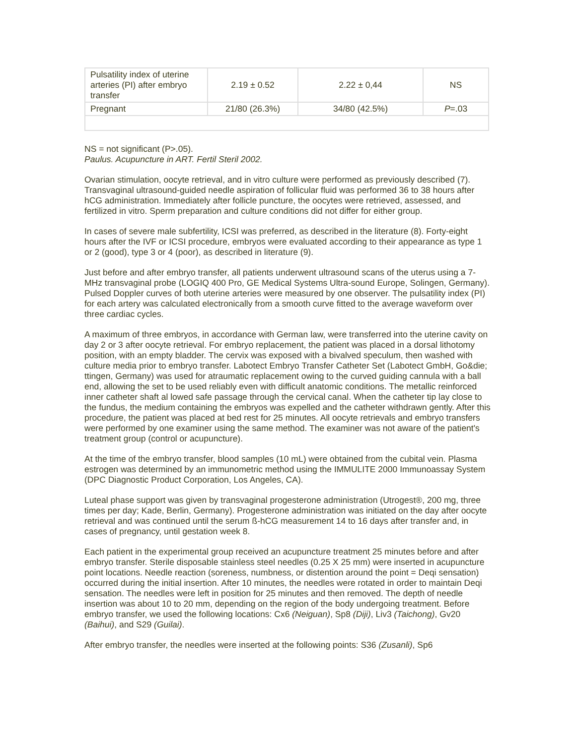| Pulsatility index of uterine arteries (PI) after embryo transfer | 2.19 ± 0.52 | 2.22 ± 0,44 | NS |
| Pregnant | 21/80 (26.3%) | 34/80 (42.5%) | P =.03 |
NS = not significant (P>.05).
Paulus. Acupuncture in ART. Fertil Steril 2002.
Ovarian stimulation, oocyte retrieval, and in vitro culture were performed as previously described (7). Transvaginal ultrasound-guided needle aspiration of follicular fluid was performed 36 to 38 hours after hCG administration. Immediately after follicle puncture, the oocytes were retrieved, assessed, and fertilized in vitro. Sperm preparation and culture conditions did not differ for either group.
In cases of severe male subfertility, ICSI was preferred, as described in the literature (8). Forty-eight hours after the IVF or ICSI procedure, embryos were evaluated according to their appearance as type 1 or 2 (good), type 3 or 4 (poor), as described in literature (9).
Just before and after embryo transfer, all patients underwent ultrasound scans of the uterus using a 7-MHz transvaginal probe (LOGIQ 400 Pro, GE Medical Systems Ultra-sound Europe, Solingen, Germany). Pulsed Doppler curves of both uterine arteries were measured by one observer. The pulsatility index (PI) for each artery was calculated electronically from a smooth curve fitted to the average waveform over three cardiac cycles.
A maximum of three embryos, in accordance with German law, were transferred into the uterine cavity on day 2 or 3 after oocyte retrieval. For embryo replacement, the patient was placed in a dorsal lithotomy position, with an empty bladder. The cervix was exposed with a bivalved speculum, then washed with culture media prior to embryo transfer. Labotect Embryo Transfer Catheter Set (Labotect GmbH, Go&die; ttingen, Germany) was used for atraumatic replacement owing to the curved guiding cannula with a ball end, allowing the set to be used reliably even with difficult anatomic conditions. The metallic reinforced inner catheter shaft al lowed safe passage through the cervical canal. When the catheter tip lay close to the fundus, the medium containing the embryos was expelled and the catheter withdrawn gently. After this procedure, the patient was placed at bed rest for 25 minutes. All oocyte retrievals and embryo transfers were performed by one examiner using the same method. The examiner was not aware of the patient's treatment group (control or acupuncture).
At the time of the embryo transfer, blood samples (10 mL) were obtained from the cubital vein. Plasma estrogen was determined by an immunometric method using the IMMULITE 2000 Immunoassay System (DPC Diagnostic Product Corporation, Los Angeles, CA).
Luteal phase support was given by transvaginal progesterone administration (Utrogest®, 200 mg, three times per day; Kade, Berlin, Germany). Progesterone administration was initiated on the day after oocyte retrieval and was continued until the serum ß-hCG measurement 14 to 16 days after transfer and, in cases of pregnancy, until gestation week 8.
Each patient in the experimental group received an acupuncture treatment 25 minutes before and after embryo transfer. Sterile disposable stainless steel needles (0.25 X 25 mm) were inserted in acupuncture point locations. Needle reaction (soreness, numbness, or distention around the point = Deqi sensation) occurred during the initial insertion. After 10 minutes, the needles were rotated in order to maintain Deqi sensation. The needles were left in position for 25 minutes and then removed. The depth of needle insertion was about 10 to 20 mm, depending on the region of the body undergoing treatment. Before embryo transfer, we used the following locations: Cx6 (Neiguan), Sp8 (Diji), Liv3 (Taichong), Gv20 (Baihui), and S29 (Guilai).
After embryo transfer, the needles were inserted at the following points: S36 (Zusanli), Sp6